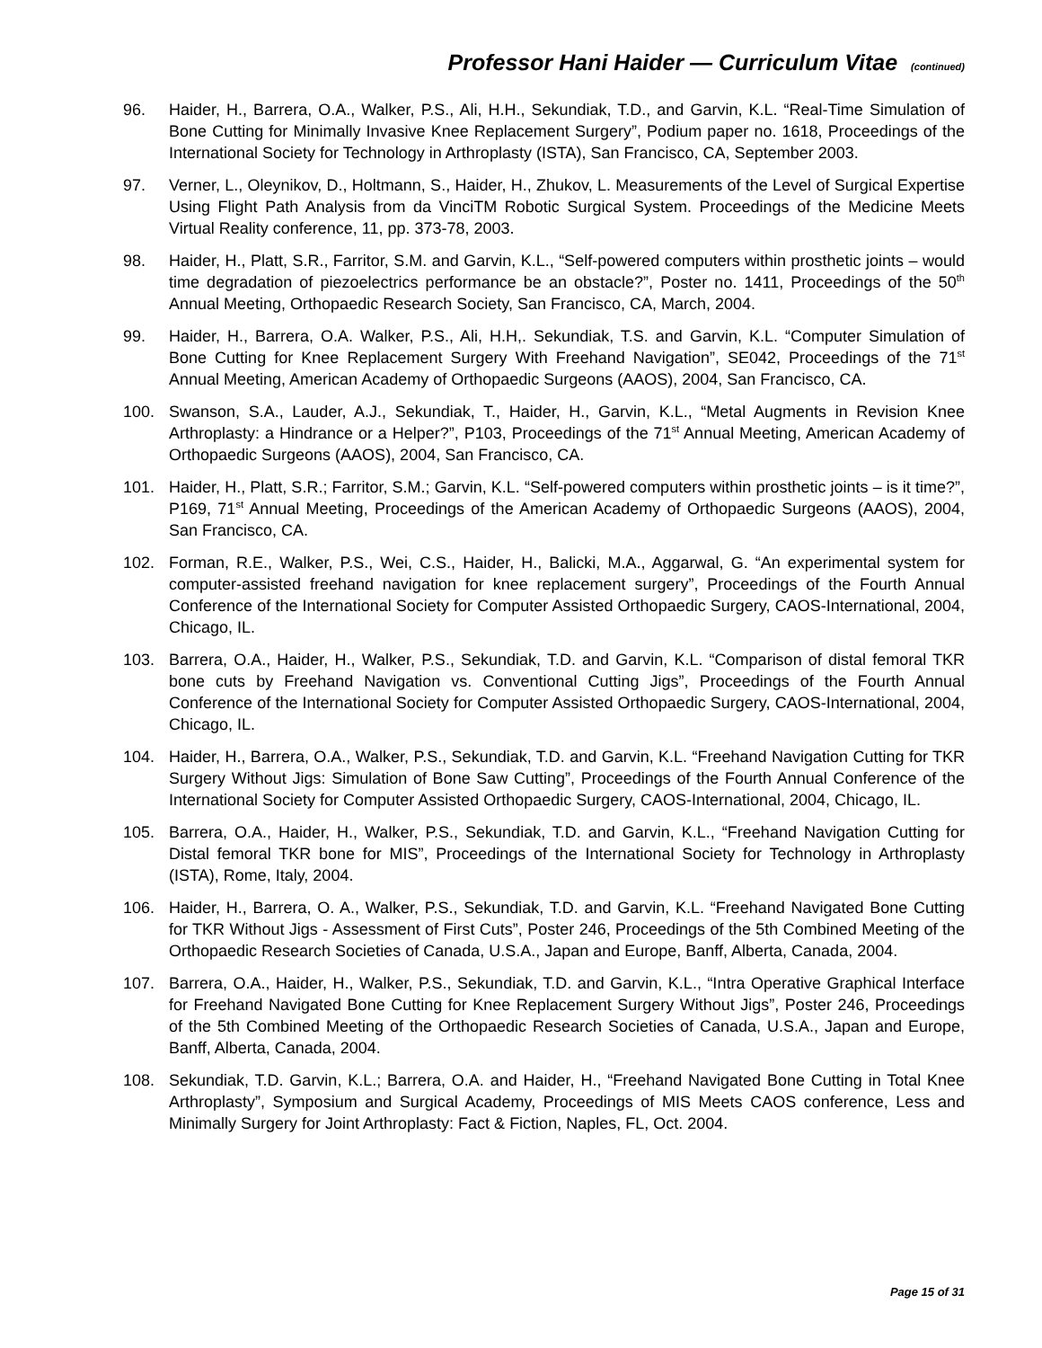Professor Hani Haider — Curriculum Vitae (continued)
96. Haider, H., Barrera, O.A., Walker, P.S., Ali, H.H., Sekundiak, T.D., and Garvin, K.L. “Real-Time Simulation of Bone Cutting for Minimally Invasive Knee Replacement Surgery”, Podium paper no. 1618, Proceedings of the International Society for Technology in Arthroplasty (ISTA), San Francisco, CA, September 2003.
97. Verner, L., Oleynikov, D., Holtmann, S., Haider, H., Zhukov, L. Measurements of the Level of Surgical Expertise Using Flight Path Analysis from da VinciTM Robotic Surgical System. Proceedings of the Medicine Meets Virtual Reality conference, 11, pp. 373-78, 2003.
98. Haider, H., Platt, S.R., Farritor, S.M. and Garvin, K.L., “Self-powered computers within prosthetic joints – would time degradation of piezoelectrics performance be an obstacle?”, Poster no. 1411, Proceedings of the 50<sup>th</sup> Annual Meeting, Orthopaedic Research Society, San Francisco, CA, March, 2004.
99. Haider, H., Barrera, O.A. Walker, P.S., Ali, H.H,. Sekundiak, T.S. and Garvin, K.L. “Computer Simulation of Bone Cutting for Knee Replacement Surgery With Freehand Navigation”, SE042, Proceedings of the 71<sup>st</sup> Annual Meeting, American Academy of Orthopaedic Surgeons (AAOS), 2004, San Francisco, CA.
100. Swanson, S.A., Lauder, A.J., Sekundiak, T., Haider, H., Garvin, K.L., “Metal Augments in Revision Knee Arthroplasty: a Hindrance or a Helper?”, P103, Proceedings of the 71<sup>st</sup> Annual Meeting, American Academy of Orthopaedic Surgeons (AAOS), 2004, San Francisco, CA.
101. Haider, H., Platt, S.R.; Farritor, S.M.; Garvin, K.L. “Self-powered computers within prosthetic joints – is it time?”, P169, 71<sup>st</sup> Annual Meeting, Proceedings of the American Academy of Orthopaedic Surgeons (AAOS), 2004, San Francisco, CA.
102. Forman, R.E., Walker, P.S., Wei, C.S., Haider, H., Balicki, M.A., Aggarwal, G. “An experimental system for computer-assisted freehand navigation for knee replacement surgery”, Proceedings of the Fourth Annual Conference of the International Society for Computer Assisted Orthopaedic Surgery, CAOS-International, 2004, Chicago, IL.
103. Barrera, O.A., Haider, H., Walker, P.S., Sekundiak, T.D. and Garvin, K.L. “Comparison of distal femoral TKR bone cuts by Freehand Navigation vs. Conventional Cutting Jigs”, Proceedings of the Fourth Annual Conference of the International Society for Computer Assisted Orthopaedic Surgery, CAOS-International, 2004, Chicago, IL.
104. Haider, H., Barrera, O.A., Walker, P.S., Sekundiak, T.D. and Garvin, K.L. “Freehand Navigation Cutting for TKR Surgery Without Jigs: Simulation of Bone Saw Cutting”, Proceedings of the Fourth Annual Conference of the International Society for Computer Assisted Orthopaedic Surgery, CAOS-International, 2004, Chicago, IL.
105. Barrera, O.A., Haider, H., Walker, P.S., Sekundiak, T.D. and Garvin, K.L., “Freehand Navigation Cutting for Distal femoral TKR bone for MIS”, Proceedings of the International Society for Technology in Arthroplasty (ISTA), Rome, Italy, 2004.
106. Haider, H., Barrera, O. A., Walker, P.S., Sekundiak, T.D. and Garvin, K.L. “Freehand Navigated Bone Cutting for TKR Without Jigs - Assessment of First Cuts”, Poster 246, Proceedings of the 5th Combined Meeting of the Orthopaedic Research Societies of Canada, U.S.A., Japan and Europe, Banff, Alberta, Canada, 2004.
107. Barrera, O.A., Haider, H., Walker, P.S., Sekundiak, T.D. and Garvin, K.L., “Intra Operative Graphical Interface for Freehand Navigated Bone Cutting for Knee Replacement Surgery Without Jigs”, Poster 246, Proceedings of the 5th Combined Meeting of the Orthopaedic Research Societies of Canada, U.S.A., Japan and Europe, Banff, Alberta, Canada, 2004.
108. Sekundiak, T.D. Garvin, K.L.; Barrera, O.A. and Haider, H., “Freehand Navigated Bone Cutting in Total Knee Arthroplasty”, Symposium and Surgical Academy, Proceedings of MIS Meets CAOS conference, Less and Minimally Surgery for Joint Arthroplasty: Fact & Fiction, Naples, FL, Oct. 2004.
Page 15 of 31